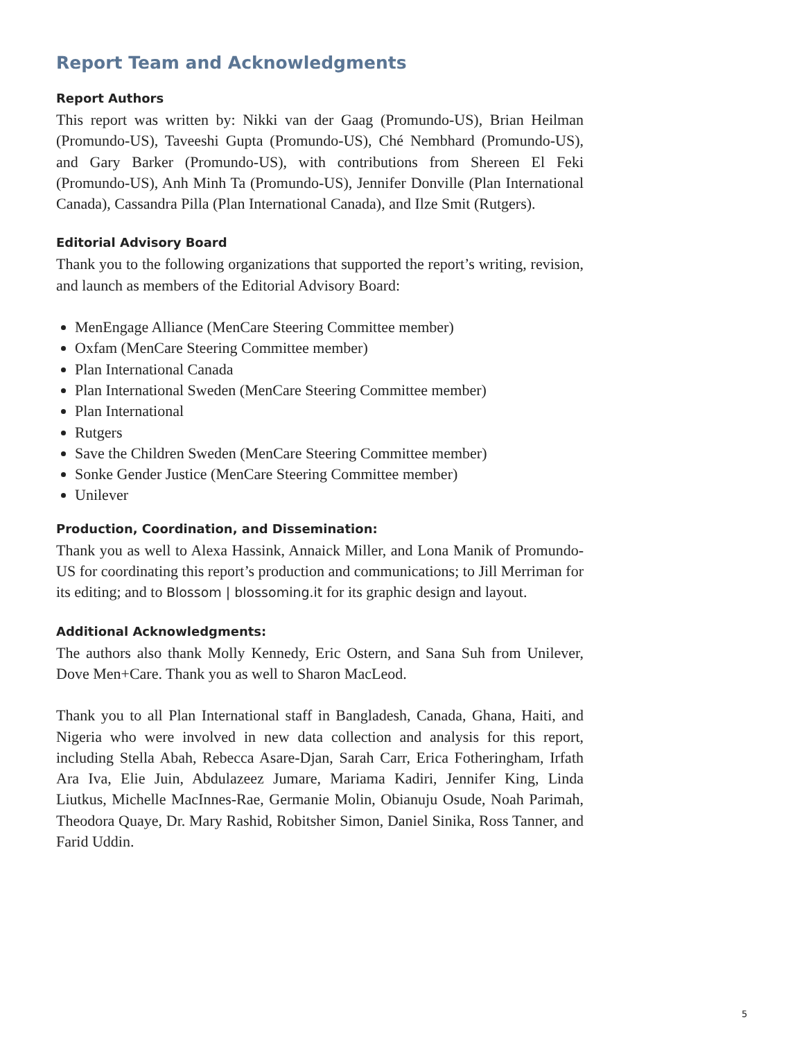Report Team and Acknowledgments
Report Authors
This report was written by: Nikki van der Gaag (Promundo-US), Brian Heilman (Promundo-US), Taveeshi Gupta (Promundo-US), Ché Nembhard (Promundo-US), and Gary Barker (Promundo-US), with contributions from Shereen El Feki (Promundo-US), Anh Minh Ta (Promundo-US), Jennifer Donville (Plan International Canada), Cassandra Pilla (Plan International Canada), and Ilze Smit (Rutgers).
Editorial Advisory Board
Thank you to the following organizations that supported the report’s writing, revision, and launch as members of the Editorial Advisory Board:
MenEngage Alliance (MenCare Steering Committee member)
Oxfam (MenCare Steering Committee member)
Plan International Canada
Plan International Sweden (MenCare Steering Committee member)
Plan International
Rutgers
Save the Children Sweden (MenCare Steering Committee member)
Sonke Gender Justice (MenCare Steering Committee member)
Unilever
Production, Coordination, and Dissemination:
Thank you as well to Alexa Hassink, Annaick Miller, and Lona Manik of Promundo-US for coordinating this report’s production and communications; to Jill Merriman for its editing; and to Blossom | blossoming.it for its graphic design and layout.
Additional Acknowledgments:
The authors also thank Molly Kennedy, Eric Ostern, and Sana Suh from Unilever, Dove Men+Care. Thank you as well to Sharon MacLeod.
Thank you to all Plan International staff in Bangladesh, Canada, Ghana, Haiti, and Nigeria who were involved in new data collection and analysis for this report, including Stella Abah, Rebecca Asare-Djan, Sarah Carr, Erica Fotheringham, Irfath Ara Iva, Elie Juin, Abdulazeez Jumare, Mariama Kadiri, Jennifer King, Linda Liutkus, Michelle MacInnes-Rae, Germanie Molin, Obianuju Osude, Noah Parimah, Theodora Quaye, Dr. Mary Rashid, Robitsher Simon, Daniel Sinika, Ross Tanner, and Farid Uddin.
5